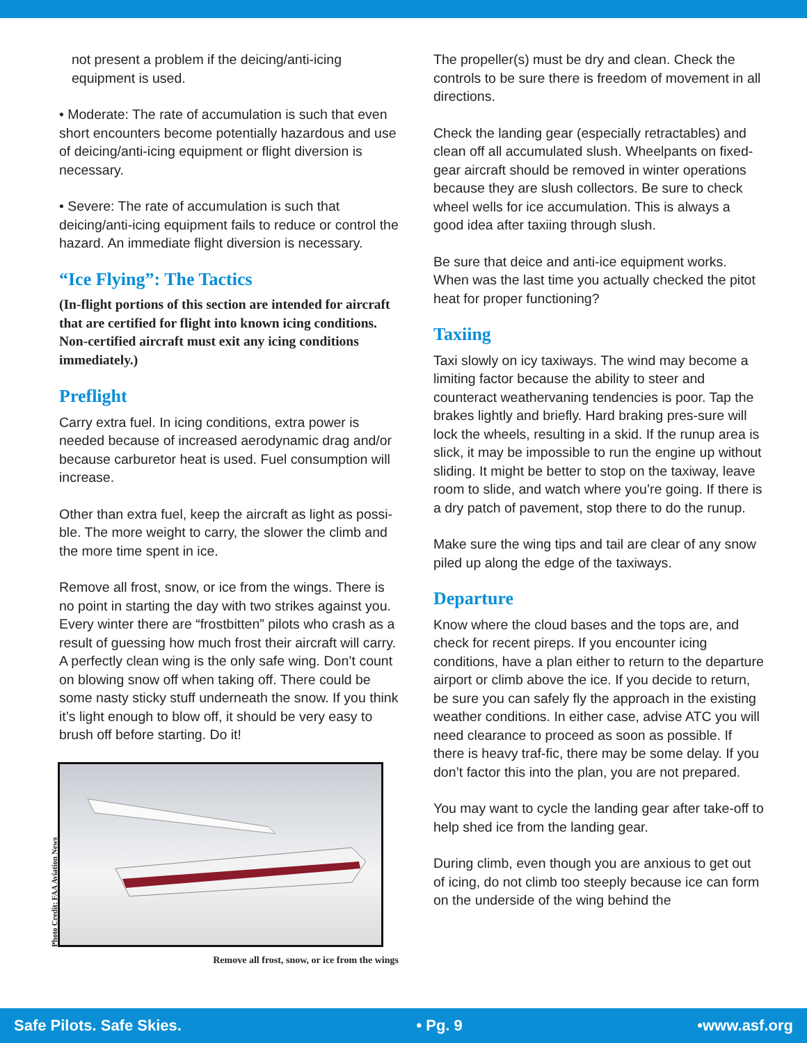not present a problem if the deicing/anti-icing equipment is used.
• Moderate: The rate of accumulation is such that even short encounters become potentially hazardous and use of deicing/anti-icing equipment or flight diversion is necessary.
• Severe: The rate of accumulation is such that deicing/anti-icing equipment fails to reduce or control the hazard. An immediate flight diversion is necessary.
“Ice Flying”: The Tactics
(In-flight portions of this section are intended for aircraft that are certified for flight into known icing conditions. Non-certified aircraft must exit any icing conditions immediately.)
Preflight
Carry extra fuel. In icing conditions, extra power is needed because of increased aerodynamic drag and/or because carburetor heat is used. Fuel consumption will increase.
Other than extra fuel, keep the aircraft as light as possi-ble. The more weight to carry, the slower the climb and the more time spent in ice.
Remove all frost, snow, or ice from the wings. There is no point in starting the day with two strikes against you. Every winter there are “frostbitten” pilots who crash as a result of guessing how much frost their aircraft will carry. A perfectly clean wing is the only safe wing. Don’t count on blowing snow off when taking off. There could be some nasty sticky stuff underneath the snow. If you think it’s light enough to blow off, it should be very easy to brush off before starting. Do it!
Photo Credit: FAA Aviation News
Remove all frost, snow, or ice from the wings
The propeller(s) must be dry and clean. Check the controls to be sure there is freedom of movement in all directions.
Check the landing gear (especially retractables) and clean off all accumulated slush. Wheelpants on fixed-gear aircraft should be removed in winter operations because they are slush collectors. Be sure to check wheel wells for ice accumulation. This is always a good idea after taxiing through slush.
Be sure that deice and anti-ice equipment works. When was the last time you actually checked the pitot heat for proper functioning?
Taxiing
Taxi slowly on icy taxiways. The wind may become a limiting factor because the ability to steer and counteract weathervaning tendencies is poor. Tap the brakes lightly and briefly. Hard braking pres-sure will lock the wheels, resulting in a skid. If the runup area is slick, it may be impossible to run the engine up without sliding. It might be better to stop on the taxiway, leave room to slide, and watch where you’re going. If there is a dry patch of pavement, stop there to do the runup.
Make sure the wing tips and tail are clear of any snow piled up along the edge of the taxiways.
Departure
Know where the cloud bases and the tops are, and check for recent pireps. If you encounter icing conditions, have a plan either to return to the departure airport or climb above the ice. If you decide to return, be sure you can safely fly the approach in the existing weather conditions. In either case, advise ATC you will need clearance to proceed as soon as possible. If there is heavy traf-fic, there may be some delay. If you don’t factor this into the plan, you are not prepared.
You may want to cycle the landing gear after take-off to help shed ice from the landing gear.
During climb, even though you are anxious to get out of icing, do not climb too steeply because ice can form on the underside of the wing behind the
Safe Pilots. Safe Skies. • Pg. 9 •www.asf.org